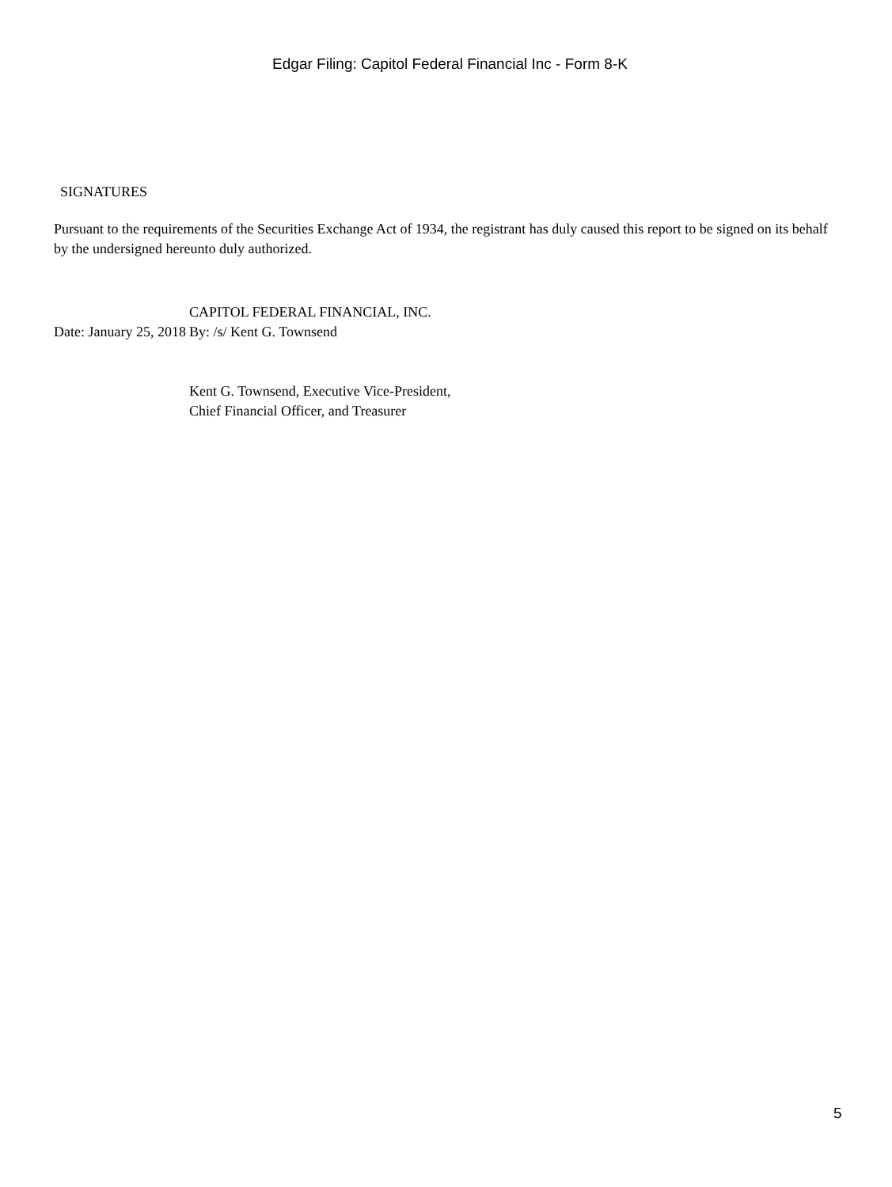Edgar Filing: Capitol Federal Financial Inc - Form 8-K
SIGNATURES
Pursuant to the requirements of the Securities Exchange Act of 1934, the registrant has duly caused this report to be signed on its behalf by the undersigned hereunto duly authorized.
| | CAPITOL FEDERAL FINANCIAL, INC. |
| Date: January 25, 2018 | By: /s/ Kent G. Townsend |
| | Kent G. Townsend, Executive Vice-President, |
| | Chief Financial Officer, and Treasurer |
5